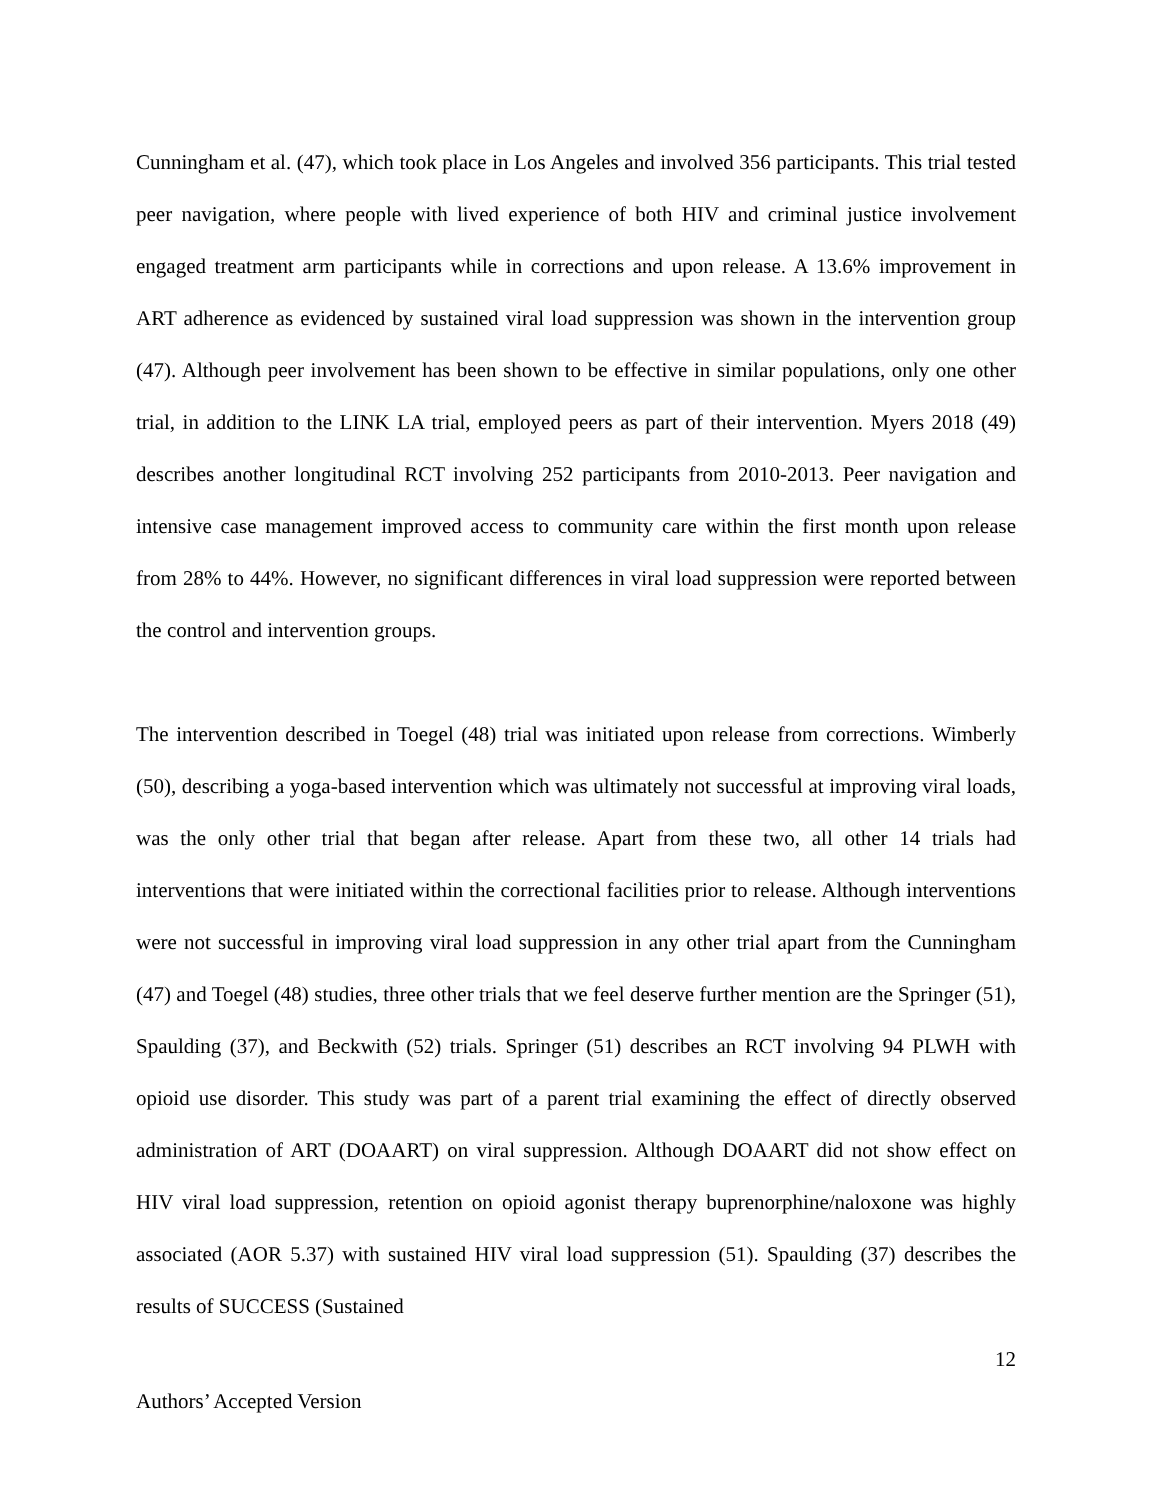Cunningham et al. (47), which took place in Los Angeles and involved 356 participants. This trial tested peer navigation, where people with lived experience of both HIV and criminal justice involvement engaged treatment arm participants while in corrections and upon release. A 13.6% improvement in ART adherence as evidenced by sustained viral load suppression was shown in the intervention group (47). Although peer involvement has been shown to be effective in similar populations, only one other trial, in addition to the LINK LA trial, employed peers as part of their intervention. Myers 2018 (49) describes another longitudinal RCT involving 252 participants from 2010-2013. Peer navigation and intensive case management improved access to community care within the first month upon release from 28% to 44%. However, no significant differences in viral load suppression were reported between the control and intervention groups.
The intervention described in Toegel (48) trial was initiated upon release from corrections. Wimberly (50), describing a yoga-based intervention which was ultimately not successful at improving viral loads, was the only other trial that began after release. Apart from these two, all other 14 trials had interventions that were initiated within the correctional facilities prior to release. Although interventions were not successful in improving viral load suppression in any other trial apart from the Cunningham (47) and Toegel (48) studies, three other trials that we feel deserve further mention are the Springer (51), Spaulding (37), and Beckwith (52) trials. Springer (51) describes an RCT involving 94 PLWH with opioid use disorder. This study was part of a parent trial examining the effect of directly observed administration of ART (DOAART) on viral suppression. Although DOAART did not show effect on HIV viral load suppression, retention on opioid agonist therapy buprenorphine/naloxone was highly associated (AOR 5.37) with sustained HIV viral load suppression (51). Spaulding (37) describes the results of SUCCESS (Sustained
12
Authors’ Accepted Version